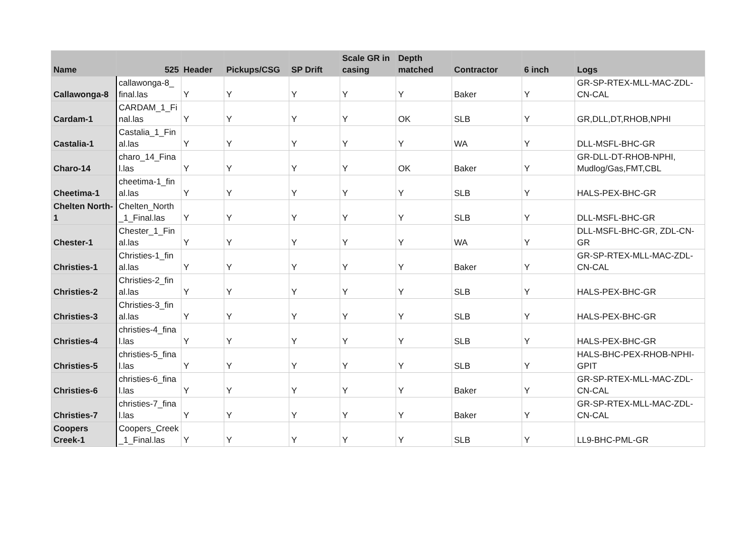| Name | 525 | Header | Pickups/CSG | SP Drift | Scale GR in casing | Depth matched | Contractor | 6 inch | Logs |
| --- | --- | --- | --- | --- | --- | --- | --- | --- | --- |
| Callawonga-8 | callawonga-8_ final.las | Y | Y | Y | Y | Y | Baker | Y | GR-SP-RTEX-MLL-MAC-ZDL-CN-CAL |
| Cardam-1 | CARDAM_1_Fi nal.las | Y | Y | Y | Y | OK | SLB | Y | GR,DLL,DT,RHOB,NPHI |
| Castalia-1 | Castalia_1_Fin al.las | Y | Y | Y | Y | Y | WA | Y | DLL-MSFL-BHC-GR |
| Charo-14 | charo_14_Fina l.las | Y | Y | Y | Y | OK | Baker | Y | GR-DLL-DT-RHOB-NPHI, Mudlog/Gas,FMT,CBL |
| Cheetima-1 | cheetima-1_fin al.las | Y | Y | Y | Y | Y | SLB | Y | HALS-PEX-BHC-GR |
| Chelten North-1 | Chelten_North _1_Final.las | Y | Y | Y | Y | Y | SLB | Y | DLL-MSFL-BHC-GR |
| Chester-1 | Chester_1_Fin al.las | Y | Y | Y | Y | Y | WA | Y | DLL-MSFL-BHC-GR, ZDL-CN-GR |
| Christies-1 | Christies-1_fin al.las | Y | Y | Y | Y | Y | Baker | Y | GR-SP-RTEX-MLL-MAC-ZDL-CN-CAL |
| Christies-2 | Christies-2_fin al.las | Y | Y | Y | Y | Y | SLB | Y | HALS-PEX-BHC-GR |
| Christies-3 | Christies-3_fin al.las | Y | Y | Y | Y | Y | SLB | Y | HALS-PEX-BHC-GR |
| Christies-4 | christies-4_fina l.las | Y | Y | Y | Y | Y | SLB | Y | HALS-PEX-BHC-GR |
| Christies-5 | christies-5_fina l.las | Y | Y | Y | Y | Y | SLB | Y | HALS-BHC-PEX-RHOB-NPHI-GPIT |
| Christies-6 | christies-6_fina l.las | Y | Y | Y | Y | Y | Baker | Y | GR-SP-RTEX-MLL-MAC-ZDL-CN-CAL |
| Christies-7 | christies-7_fina l.las | Y | Y | Y | Y | Y | Baker | Y | GR-SP-RTEX-MLL-MAC-ZDL-CN-CAL |
| Coopers Creek-1 | Coopers_Creek _1_Final.las | Y | Y | Y | Y | Y | SLB | Y | LL9-BHC-PML-GR |